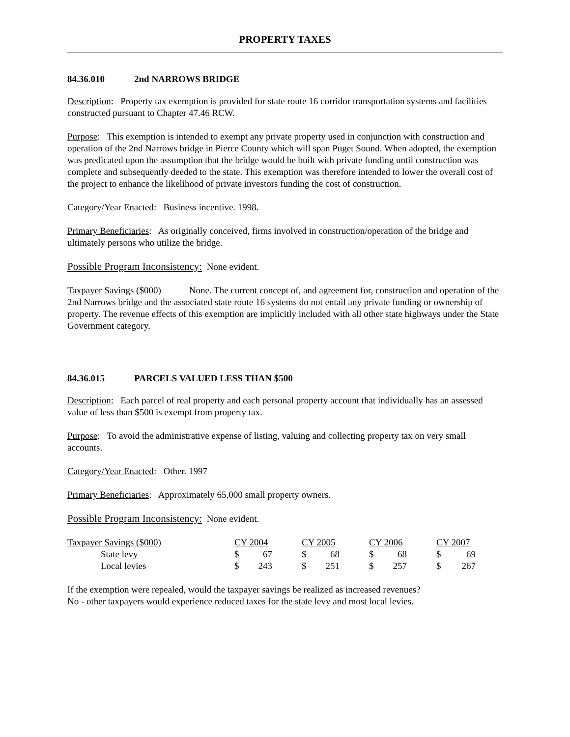PROPERTY TAXES
84.36.010 2nd NARROWS BRIDGE
Description: Property tax exemption is provided for state route 16 corridor transportation systems and facilities constructed pursuant to Chapter 47.46 RCW.
Purpose: This exemption is intended to exempt any private property used in conjunction with construction and operation of the 2nd Narrows bridge in Pierce County which will span Puget Sound. When adopted, the exemption was predicated upon the assumption that the bridge would be built with private funding until construction was complete and subsequently deeded to the state. This exemption was therefore intended to lower the overall cost of the project to enhance the likelihood of private investors funding the cost of construction.
Category/Year Enacted: Business incentive. 1998.
Primary Beneficiaries: As originally conceived, firms involved in construction/operation of the bridge and ultimately persons who utilize the bridge.
Possible Program Inconsistency: None evident.
Taxpayer Savings ($000) None. The current concept of, and agreement for, construction and operation of the 2nd Narrows bridge and the associated state route 16 systems do not entail any private funding or ownership of property. The revenue effects of this exemption are implicitly included with all other state highways under the State Government category.
84.36.015 PARCELS VALUED LESS THAN $500
Description: Each parcel of real property and each personal property account that individually has an assessed value of less than $500 is exempt from property tax.
Purpose: To avoid the administrative expense of listing, valuing and collecting property tax on very small accounts.
Category/Year Enacted: Other. 1997
Primary Beneficiaries: Approximately 65,000 small property owners.
Possible Program Inconsistency: None evident.
| Taxpayer Savings ($000) | CY 2004 | | CY 2005 | | CY 2006 | | CY 2007 | |
| State levy | $ | 67 | $ | 68 | $ | 68 | $ | 69 |
| Local levies | $ | 243 | $ | 251 | $ | 257 | $ | 267 |
If the exemption were repealed, would the taxpayer savings be realized as increased revenues?
No - other taxpayers would experience reduced taxes for the state levy and most local levies.